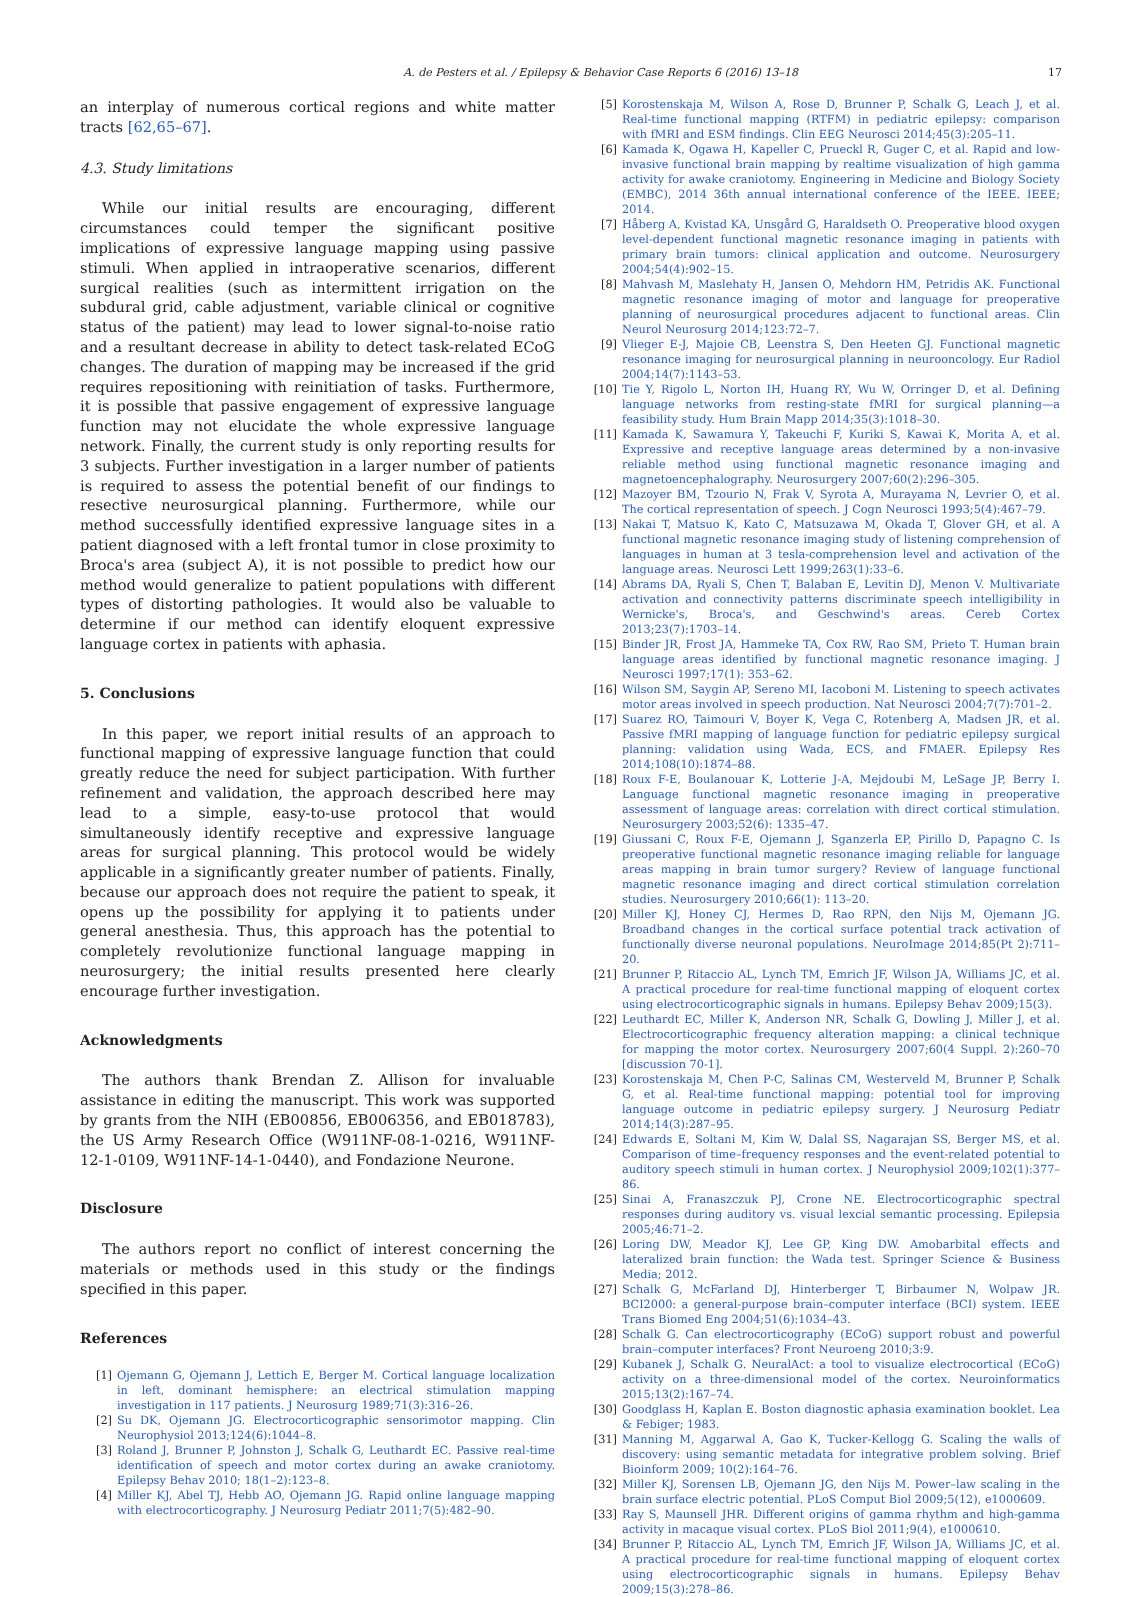A. de Pesters et al. / Epilepsy & Behavior Case Reports 6 (2016) 13–18 17
an interplay of numerous cortical regions and white matter tracts [62,65–67].
4.3. Study limitations
While our initial results are encouraging, different circumstances could temper the significant positive implications of expressive language mapping using passive stimuli. When applied in intraoperative scenarios, different surgical realities (such as intermittent irrigation on the subdural grid, cable adjustment, variable clinical or cognitive status of the patient) may lead to lower signal-to-noise ratio and a resultant decrease in ability to detect task-related ECoG changes. The duration of mapping may be increased if the grid requires repositioning with reinitiation of tasks. Furthermore, it is possible that passive engagement of expressive language function may not elucidate the whole expressive language network. Finally, the current study is only reporting results for 3 subjects. Further investigation in a larger number of patients is required to assess the potential benefit of our findings to resective neurosurgical planning. Furthermore, while our method successfully identified expressive language sites in a patient diagnosed with a left frontal tumor in close proximity to Broca's area (subject A), it is not possible to predict how our method would generalize to patient populations with different types of distorting pathologies. It would also be valuable to determine if our method can identify eloquent expressive language cortex in patients with aphasia.
5. Conclusions
In this paper, we report initial results of an approach to functional mapping of expressive language function that could greatly reduce the need for subject participation. With further refinement and validation, the approach described here may lead to a simple, easy-to-use protocol that would simultaneously identify receptive and expressive language areas for surgical planning. This protocol would be widely applicable in a significantly greater number of patients. Finally, because our approach does not require the patient to speak, it opens up the possibility for applying it to patients under general anesthesia. Thus, this approach has the potential to completely revolutionize functional language mapping in neurosurgery; the initial results presented here clearly encourage further investigation.
Acknowledgments
The authors thank Brendan Z. Allison for invaluable assistance in editing the manuscript. This work was supported by grants from the NIH (EB00856, EB006356, and EB018783), the US Army Research Office (W911NF-08-1-0216, W911NF-12-1-0109, W911NF-14-1-0440), and Fondazione Neurone.
Disclosure
The authors report no conflict of interest concerning the materials or methods used in this study or the findings specified in this paper.
References
[1] Ojemann G, Ojemann J, Lettich E, Berger M. Cortical language localization in left, dominant hemisphere: an electrical stimulation mapping investigation in 117 patients. J Neurosurg 1989;71(3):316–26.
[2] Su DK, Ojemann JG. Electrocorticographic sensorimotor mapping. Clin Neurophysiol 2013;124(6):1044–8.
[3] Roland J, Brunner P, Johnston J, Schalk G, Leuthardt EC. Passive real-time identification of speech and motor cortex during an awake craniotomy. Epilepsy Behav 2010; 18(1–2):123–8.
[4] Miller KJ, Abel TJ, Hebb AO, Ojemann JG. Rapid online language mapping with electrocorticography. J Neurosurg Pediatr 2011;7(5):482–90.
[5] Korostenskaja M, Wilson A, Rose D, Brunner P, Schalk G, Leach J, et al. Real-time functional mapping (RTFM) in pediatric epilepsy: comparison with fMRI and ESM findings. Clin EEG Neurosci 2014;45(3):205–11.
[6] Kamada K, Ogawa H, Kapeller C, Prueckl R, Guger C, et al. Rapid and low-invasive functional brain mapping by realtime visualization of high gamma activity for awake craniotomy. Engineering in Medicine and Biology Society (EMBC), 2014 36th annual international conference of the IEEE. IEEE; 2014.
[7] Håberg A, Kvistad KA, Unsgård G, Haraldseth O. Preoperative blood oxygen level-dependent functional magnetic resonance imaging in patients with primary brain tumors: clinical application and outcome. Neurosurgery 2004;54(4):902–15.
[8] Mahvash M, Maslehaty H, Jansen O, Mehdorn HM, Petridis AK. Functional magnetic resonance imaging of motor and language for preoperative planning of neurosurgical procedures adjacent to functional areas. Clin Neurol Neurosurg 2014;123:72–7.
[9] Vlieger E-J, Majoie CB, Leenstra S, Den Heeten GJ. Functional magnetic resonance imaging for neurosurgical planning in neurooncology. Eur Radiol 2004;14(7):1143–53.
[10] Tie Y, Rigolo L, Norton IH, Huang RY, Wu W, Orringer D, et al. Defining language networks from resting-state fMRI for surgical planning—a feasibility study. Hum Brain Mapp 2014;35(3):1018–30.
[11] Kamada K, Sawamura Y, Takeuchi F, Kuriki S, Kawai K, Morita A, et al. Expressive and receptive language areas determined by a non-invasive reliable method using functional magnetic resonance imaging and magnetoencephalography. Neurosurgery 2007;60(2):296–305.
[12] Mazoyer BM, Tzourio N, Frak V, Syrota A, Murayama N, Levrier O, et al. The cortical representation of speech. J Cogn Neurosci 1993;5(4):467–79.
[13] Nakai T, Matsuo K, Kato C, Matsuzawa M, Okada T, Glover GH, et al. A functional magnetic resonance imaging study of listening comprehension of languages in human at 3 tesla-comprehension level and activation of the language areas. Neurosci Lett 1999;263(1):33–6.
[14] Abrams DA, Ryali S, Chen T, Balaban E, Levitin DJ, Menon V. Multivariate activation and connectivity patterns discriminate speech intelligibility in Wernicke's, Broca's, and Geschwind's areas. Cereb Cortex 2013;23(7):1703–14.
[15] Binder JR, Frost JA, Hammeke TA, Cox RW, Rao SM, Prieto T. Human brain language areas identified by functional magnetic resonance imaging. J Neurosci 1997;17(1): 353–62.
[16] Wilson SM, Saygin AP, Sereno MI, Iacoboni M. Listening to speech activates motor areas involved in speech production. Nat Neurosci 2004;7(7):701–2.
[17] Suarez RO, Taimouri V, Boyer K, Vega C, Rotenberg A, Madsen JR, et al. Passive fMRI mapping of language function for pediatric epilepsy surgical planning: validation using Wada, ECS, and FMAER. Epilepsy Res 2014;108(10):1874–88.
[18] Roux F-E, Boulanouar K, Lotterie J-A, Mejdoubi M, LeSage JP, Berry I. Language functional magnetic resonance imaging in preoperative assessment of language areas: correlation with direct cortical stimulation. Neurosurgery 2003;52(6): 1335–47.
[19] Giussani C, Roux F-E, Ojemann J, Sganzerla EP, Pirillo D, Papagno C. Is preoperative functional magnetic resonance imaging reliable for language areas mapping in brain tumor surgery? Review of language functional magnetic resonance imaging and direct cortical stimulation correlation studies. Neurosurgery 2010;66(1): 113–20.
[20] Miller KJ, Honey CJ, Hermes D, Rao RPN, den Nijs M, Ojemann JG. Broadband changes in the cortical surface potential track activation of functionally diverse neuronal populations. NeuroImage 2014;85(Pt 2):711–20.
[21] Brunner P, Ritaccio AL, Lynch TM, Emrich JF, Wilson JA, Williams JC, et al. A practical procedure for real-time functional mapping of eloquent cortex using electrocorticographic signals in humans. Epilepsy Behav 2009;15(3).
[22] Leuthardt EC, Miller K, Anderson NR, Schalk G, Dowling J, Miller J, et al. Electrocorticographic frequency alteration mapping: a clinical technique for mapping the motor cortex. Neurosurgery 2007;60(4 Suppl. 2):260–70 [discussion 70-1].
[23] Korostenskaja M, Chen P-C, Salinas CM, Westerveld M, Brunner P, Schalk G, et al. Real-time functional mapping: potential tool for improving language outcome in pediatric epilepsy surgery. J Neurosurg Pediatr 2014;14(3):287–95.
[24] Edwards E, Soltani M, Kim W, Dalal SS, Nagarajan SS, Berger MS, et al. Comparison of time–frequency responses and the event-related potential to auditory speech stimuli in human cortex. J Neurophysiol 2009;102(1):377–86.
[25] Sinai A, Franaszczuk PJ, Crone NE. Electrocorticographic spectral responses during auditory vs. visual lexcial semantic processing. Epilepsia 2005;46:71–2.
[26] Loring DW, Meador KJ, Lee GP, King DW. Amobarbital effects and lateralized brain function: the Wada test. Springer Science & Business Media; 2012.
[27] Schalk G, McFarland DJ, Hinterberger T, Birbaumer N, Wolpaw JR. BCI2000: a general-purpose brain–computer interface (BCI) system. IEEE Trans Biomed Eng 2004;51(6):1034–43.
[28] Schalk G. Can electrocorticography (ECoG) support robust and powerful brain–computer interfaces? Front Neuroeng 2010;3:9.
[29] Kubanek J, Schalk G. NeuralAct: a tool to visualize electrocortical (ECoG) activity on a three-dimensional model of the cortex. Neuroinformatics 2015;13(2):167–74.
[30] Goodglass H, Kaplan E. Boston diagnostic aphasia examination booklet. Lea & Febiger; 1983.
[31] Manning M, Aggarwal A, Gao K, Tucker-Kellogg G. Scaling the walls of discovery: using semantic metadata for integrative problem solving. Brief Bioinform 2009; 10(2):164–76.
[32] Miller KJ, Sorensen LB, Ojemann JG, den Nijs M. Power–law scaling in the brain surface electric potential. PLoS Comput Biol 2009;5(12), e1000609.
[33] Ray S, Maunsell JHR. Different origins of gamma rhythm and high-gamma activity in macaque visual cortex. PLoS Biol 2011;9(4), e1000610.
[34] Brunner P, Ritaccio AL, Lynch TM, Emrich JF, Wilson JA, Williams JC, et al. A practical procedure for real-time functional mapping of eloquent cortex using electrocorticographic signals in humans. Epilepsy Behav 2009;15(3):278–86.